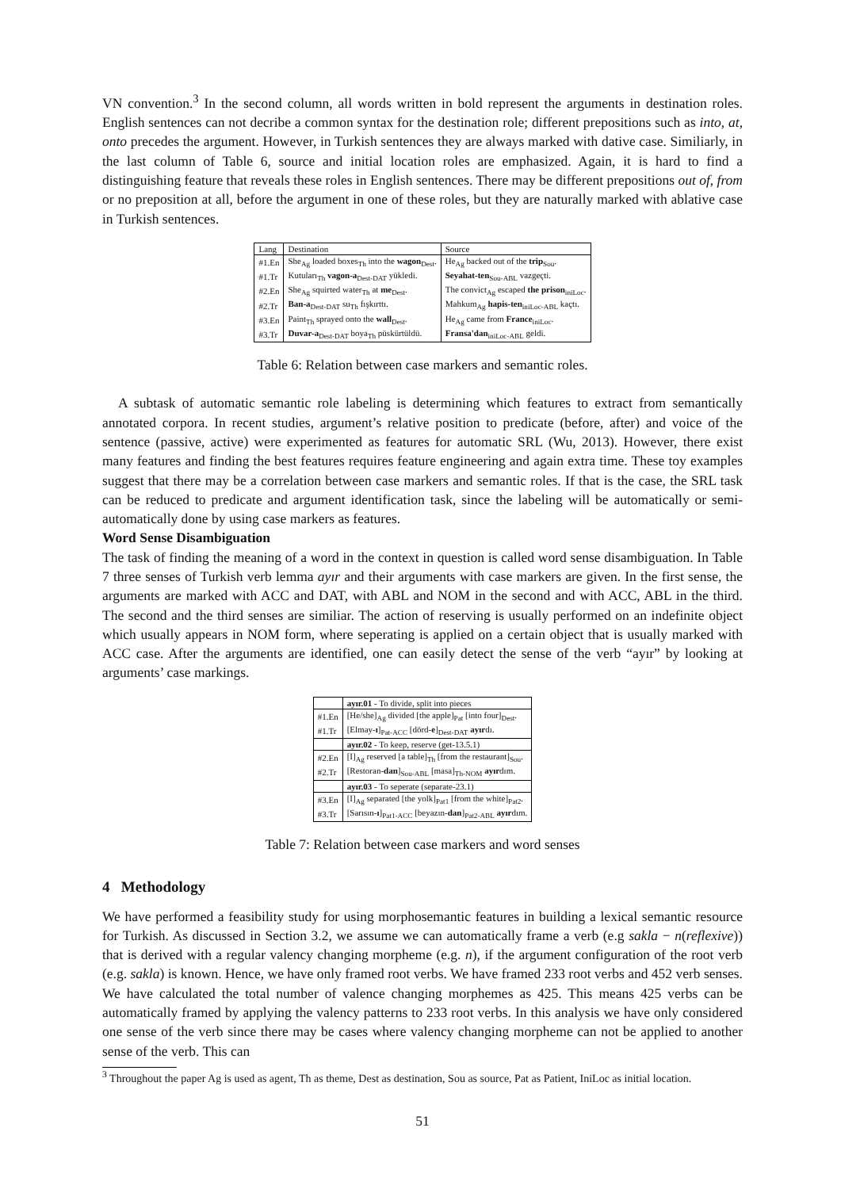VN convention.<sup>3</sup> In the second column, all words written in bold represent the arguments in destination roles. English sentences can not decribe a common syntax for the destination role; different prepositions such as into, at, onto precedes the argument. However, in Turkish sentences they are always marked with dative case. Similiarly, in the last column of Table 6, source and initial location roles are emphasized. Again, it is hard to find a distinguishing feature that reveals these roles in English sentences. There may be different prepositions out of, from or no preposition at all, before the argument in one of these roles, but they are naturally marked with ablative case in Turkish sentences.
| Lang | Destination | Source |
| --- | --- | --- |
| #1.En | She<sub>Ag</sub> loaded boxes<sub>Th</sub> into the wagon<sub>Dest</sub>. | He<sub>Ag</sub> backed out of the trip<sub>Sou</sub>. |
| #1.Tr | Kutuları<sub>Th</sub> vagon-a<sub>Dest-DAT</sub> yükledi. | Seyahat-ten<sub>Sou-ABL</sub> vazgeçti. |
| #2.En | She<sub>Ag</sub> squirted water<sub>Th</sub> at me<sub>Dest</sub>. | The convict<sub>Ag</sub> escaped the prison<sub>iniLoc</sub>. |
| #2.Tr | Ban-a<sub>Dest-DAT</sub> su<sub>Th</sub> fışkırttı. | Mahkum<sub>Ag</sub> hapis-ten<sub>iniLoc-ABL</sub> kaçtı. |
| #3.En | Paint<sub>Th</sub> sprayed onto the wall<sub>Dest</sub>. | He<sub>Ag</sub> came from France<sub>iniLoc</sub>. |
| #3.Tr | Duvar-a<sub>Dest-DAT</sub> boya<sub>Th</sub> püskürtüldü. | Fransa'dan<sub>iniLoc-ABL</sub> geldi. |
Table 6: Relation between case markers and semantic roles.
A subtask of automatic semantic role labeling is determining which features to extract from semantically annotated corpora. In recent studies, argument’s relative position to predicate (before, after) and voice of the sentence (passive, active) were experimented as features for automatic SRL (Wu, 2013). However, there exist many features and finding the best features requires feature engineering and again extra time. These toy examples suggest that there may be a correlation between case markers and semantic roles. If that is the case, the SRL task can be reduced to predicate and argument identification task, since the labeling will be automatically or semi-automatically done by using case markers as features.
Word Sense Disambiguation
The task of finding the meaning of a word in the context in question is called word sense disambiguation. In Table 7 three senses of Turkish verb lemma ayır and their arguments with case markers are given. In the first sense, the arguments are marked with ACC and DAT, with ABL and NOM in the second and with ACC, ABL in the third. The second and the third senses are similiar. The action of reserving is usually performed on an indefinite object which usually appears in NOM form, where seperating is applied on a certain object that is usually marked with ACC case. After the arguments are identified, one can easily detect the sense of the verb “ayır” by looking at arguments’ case markings.
| | ayır.01 - To divide, split into pieces |
| #1.En | [He/she]<sub>Ag</sub> divided [the apple]<sub>Pat</sub> [into four]<sub>Dest</sub>. |
| #1.Tr | [Elmay- ı ]<sub>Pat-ACC</sub> [dörd- e ]<sub>Dest-DAT</sub> ayır dı. |
| | ayır.02 - To keep, reserve (get-13.5.1) |
| #2.En | [I]<sub>Ag</sub> reserved [a table]<sub>Th</sub> [from the restaurant]<sub>Sou</sub>. |
| #2.Tr | [Restoran- dan ]<sub>Sou-ABL</sub> [masa]<sub>Th-NOM</sub> ayır dım. |
| | ayır.03 - To seperate (separate-23.1) |
| #3.En | [I]<sub>Ag</sub> separated [the yolk]<sub>Pat1</sub> [from the white]<sub>Pat2</sub>. |
| #3.Tr | [Sarısın- ı ]<sub>Pat1-ACC</sub> [beyazın- dan ]<sub>Pat2-ABL</sub> ayır dım. |
Table 7: Relation between case markers and word senses
4 Methodology
We have performed a feasibility study for using morphosemantic features in building a lexical semantic resource for Turkish. As discussed in Section 3.2, we assume we can automatically frame a verb (e.g sakla − n(reflexive)) that is derived with a regular valency changing morpheme (e.g. n), if the argument configuration of the root verb (e.g. sakla) is known. Hence, we have only framed root verbs. We have framed 233 root verbs and 452 verb senses. We have calculated the total number of valence changing morphemes as 425. This means 425 verbs can be automatically framed by applying the valency patterns to 233 root verbs. In this analysis we have only considered one sense of the verb since there may be cases where valency changing morpheme can not be applied to another sense of the verb. This can
<sup>3</sup> Throughout the paper Ag is used as agent, Th as theme, Dest as destination, Sou as source, Pat as Patient, IniLoc as initial location.
51